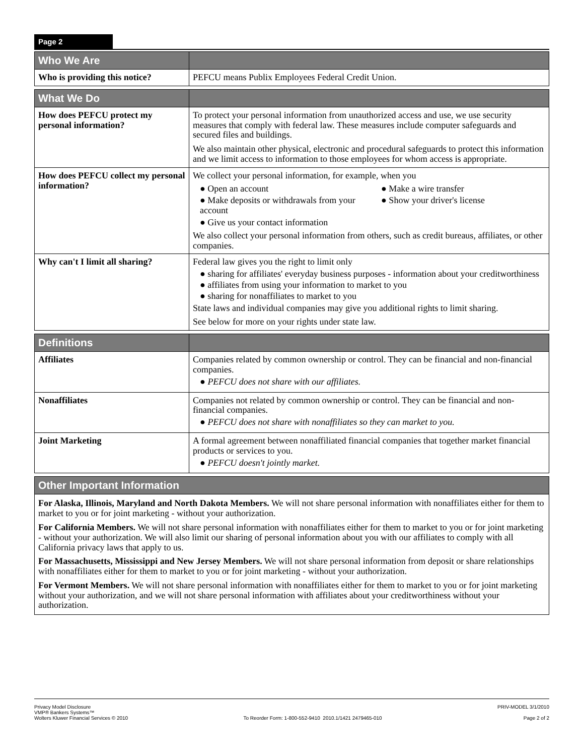Page 2
| Who We Are | |
| --- | --- |
| Who is providing this notice? | PEFCU means Publix Employees Federal Credit Union. |
| What We Do | |
| --- | --- |
| How does PEFCU protect my personal information? | To protect your personal information from unauthorized access and use, we use security measures that comply with federal law. These measures include computer safeguards and secured files and buildings. We also maintain other physical, electronic and procedural safeguards to protect this information and we limit access to information to those employees for whom access is appropriate. |
| How does PEFCU collect my personal information? | We collect your personal information, for example, when you ● Open an account ● Make a wire transfer ● Make deposits or withdrawals from your account ● Show your driver's license ● Give us your contact information We also collect your personal information from others, such as credit bureaus, affiliates, or other companies. |
| Why can't I limit all sharing? | Federal law gives you the right to limit only ● sharing for affiliates' everyday business purposes - information about your creditworthiness ● affiliates from using your information to market to you ● sharing for nonaffiliates to market to you State laws and individual companies may give you additional rights to limit sharing. See below for more on your rights under state law. |
| Definitions | |
| --- | --- |
| Affiliates | Companies related by common ownership or control. They can be financial and non-financial companies. ● PEFCU does not share with our affiliates. |
| Nonaffiliates | Companies not related by common ownership or control. They can be financial and non-financial companies. ● PEFCU does not share with nonaffiliates so they can market to you. |
| Joint Marketing | A formal agreement between nonaffiliated financial companies that together market financial products or services to you. ● PEFCU doesn't jointly market. |
| Other Important Information |
| --- |
| For Alaska, Illinois, Maryland and North Dakota Members. We will not share personal information with nonaffiliates either for them to market to you or for joint marketing - without your authorization. For California Members. We will not share personal information with nonaffiliates either for them to market to you or for joint marketing - without your authorization. We will also limit our sharing of personal information about you with our affiliates to comply with all California privacy laws that apply to us. For Massachusetts, Mississippi and New Jersey Members. We will not share personal information from deposit or share relationships with nonaffiliates either for them to market to you or for joint marketing - without your authorization. For Vermont Members. We will not share personal information with nonaffiliates either for them to market to you or for joint marketing without your authorization, and we will not share personal information with affiliates about your creditworthiness without your authorization. |
Privacy Model Disclosure
VMP® Bankers Systems™
Wolters Kluwer Financial Services © 2010
To Reorder Form: 1-800-552-9410 2010.1/1421 2479465-010
PRIV-MODEL 3/1/2010
Page 2 of 2